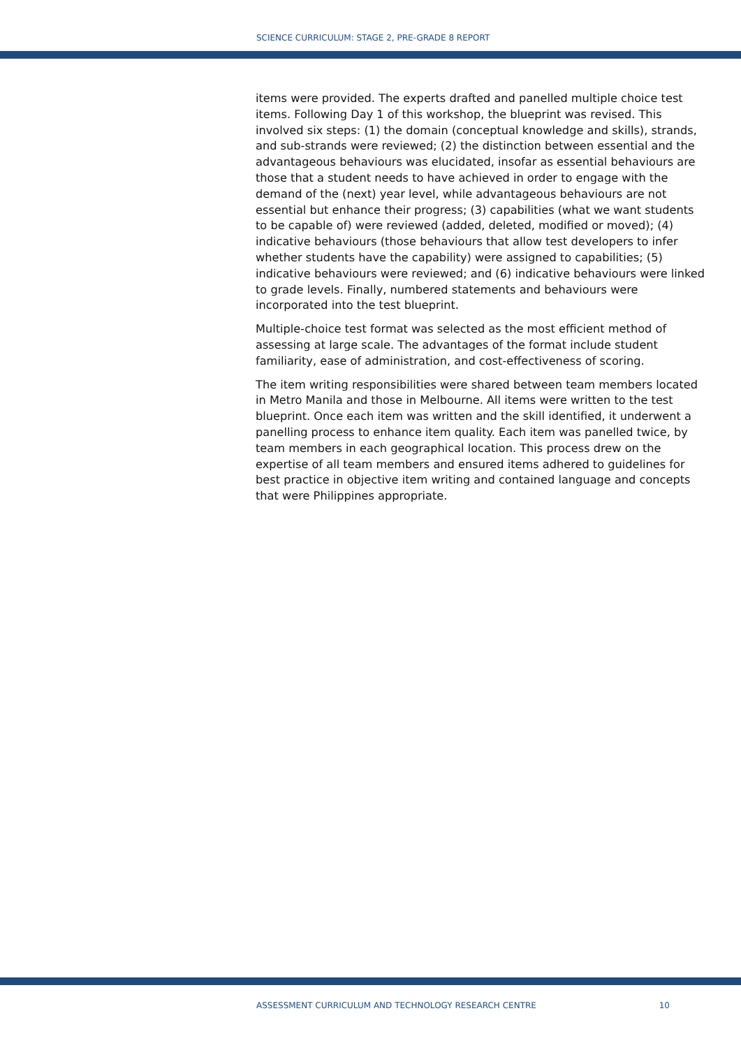SCIENCE CURRICULUM: STAGE 2, PRE-GRADE 8 REPORT
items were provided. The experts drafted and panelled multiple choice test items. Following Day 1 of this workshop, the blueprint was revised. This involved six steps: (1) the domain (conceptual knowledge and skills), strands, and sub-strands were reviewed; (2) the distinction between essential and the advantageous behaviours was elucidated, insofar as essential behaviours are those that a student needs to have achieved in order to engage with the demand of the (next) year level, while advantageous behaviours are not essential but enhance their progress; (3) capabilities (what we want students to be capable of) were reviewed (added, deleted, modified or moved); (4) indicative behaviours (those behaviours that allow test developers to infer whether students have the capability) were assigned to capabilities; (5) indicative behaviours were reviewed; and (6) indicative behaviours were linked to grade levels. Finally, numbered statements and behaviours were incorporated into the test blueprint.
Multiple-choice test format was selected as the most efficient method of assessing at large scale. The advantages of the format include student familiarity, ease of administration, and cost-effectiveness of scoring.
The item writing responsibilities were shared between team members located in Metro Manila and those in Melbourne. All items were written to the test blueprint. Once each item was written and the skill identified, it underwent a panelling process to enhance item quality. Each item was panelled twice, by team members in each geographical location. This process drew on the expertise of all team members and ensured items adhered to guidelines for best practice in objective item writing and contained language and concepts that were Philippines appropriate.
ASSESSMENT CURRICULUM AND TECHNOLOGY RESEARCH CENTRE 10